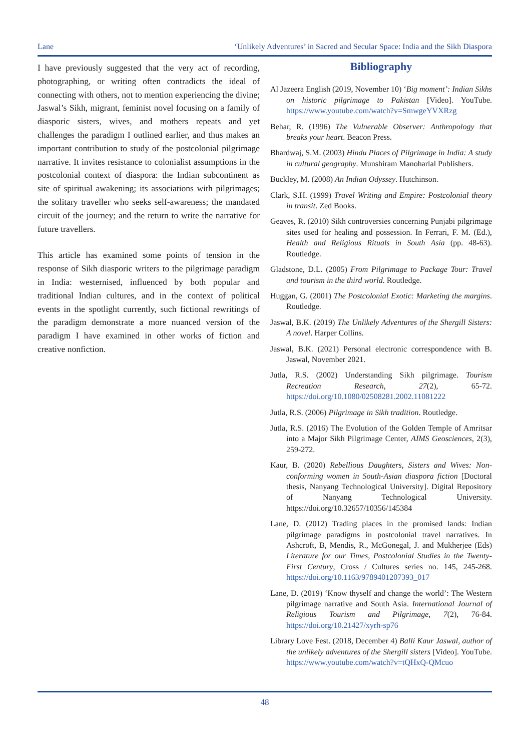Lane ‘Unlikely Adventures’ in Sacred and Secular Space: India and the Sikh Diaspora
I have previously suggested that the very act of recording, photographing, or writing often contradicts the ideal of connecting with others, not to mention experiencing the divine; Jaswal’s Sikh, migrant, feminist novel focusing on a family of diasporic sisters, wives, and mothers repeats and yet challenges the paradigm I outlined earlier, and thus makes an important contribution to study of the postcolonial pilgrimage narrative. It invites resistance to colonialist assumptions in the postcolonial context of diaspora: the Indian subcontinent as site of spiritual awakening; its associations with pilgrimages; the solitary traveller who seeks self-awareness; the mandated circuit of the journey; and the return to write the narrative for future travellers.
This article has examined some points of tension in the response of Sikh diasporic writers to the pilgrimage paradigm in India: westernised, influenced by both popular and traditional Indian cultures, and in the context of political events in the spotlight currently, such fictional rewritings of the paradigm demonstrate a more nuanced version of the paradigm I have examined in other works of fiction and creative nonfiction.
Bibliography
Al Jazeera English (2019, November 10) ‘Big moment’: Indian Sikhs on historic pilgrimage to Pakistan [Video]. YouTube. https://www.youtube.com/watch?v=SmwgeYVXRzg
Behar, R. (1996) The Vulnerable Observer: Anthropology that breaks your heart. Beacon Press.
Bhardwaj, S.M. (2003) Hindu Places of Pilgrimage in India: A study in cultural geography. Munshiram Manoharlal Publishers.
Buckley, M. (2008) An Indian Odyssey. Hutchinson.
Clark, S.H. (1999) Travel Writing and Empire: Postcolonial theory in transit. Zed Books.
Geaves, R. (2010) Sikh controversies concerning Punjabi pilgrimage sites used for healing and possession. In Ferrari, F. M. (Ed.), Health and Religious Rituals in South Asia (pp. 48-63). Routledge.
Gladstone, D.L. (2005) From Pilgrimage to Package Tour: Travel and tourism in the third world. Routledge.
Huggan, G. (2001) The Postcolonial Exotic: Marketing the margins. Routledge.
Jaswal, B.K. (2019) The Unlikely Adventures of the Shergill Sisters: A novel. Harper Collins.
Jaswal, B.K. (2021) Personal electronic correspondence with B. Jaswal, November 2021.
Jutla, R.S. (2002) Understanding Sikh pilgrimage. Tourism Recreation Research, 27(2), 65-72. https://doi.org/10.1080/02508281.2002.11081222
Jutla, R.S. (2006) Pilgrimage in Sikh tradition. Routledge.
Jutla, R.S. (2016) The Evolution of the Golden Temple of Amritsar into a Major Sikh Pilgrimage Center, AIMS Geosciences, 2(3), 259-272.
Kaur, B. (2020) Rebellious Daughters, Sisters and Wives: Non-conforming women in South-Asian diaspora fiction [Doctoral thesis, Nanyang Technological University]. Digital Repository of Nanyang Technological University. https://doi.org/10.32657/10356/145384
Lane, D. (2012) Trading places in the promised lands: Indian pilgrimage paradigms in postcolonial travel narratives. In Ashcroft, B, Mendis, R., McGonegal, J. and Mukherjee (Eds) Literature for our Times, Postcolonial Studies in the Twenty-First Century, Cross / Cultures series no. 145, 245-268. https://doi.org/10.1163/9789401207393_017
Lane, D. (2019) ‘Know thyself and change the world’: The Western pilgrimage narrative and South Asia. International Journal of Religious Tourism and Pilgrimage, 7(2), 76-84. https://doi.org/10.21427/xyrh-sp76
Library Love Fest. (2018, December 4) Balli Kaur Jaswal, author of the unlikely adventures of the Shergill sisters [Video]. YouTube. https://www.youtube.com/watch?v=tQHxQ-QMcuo
48